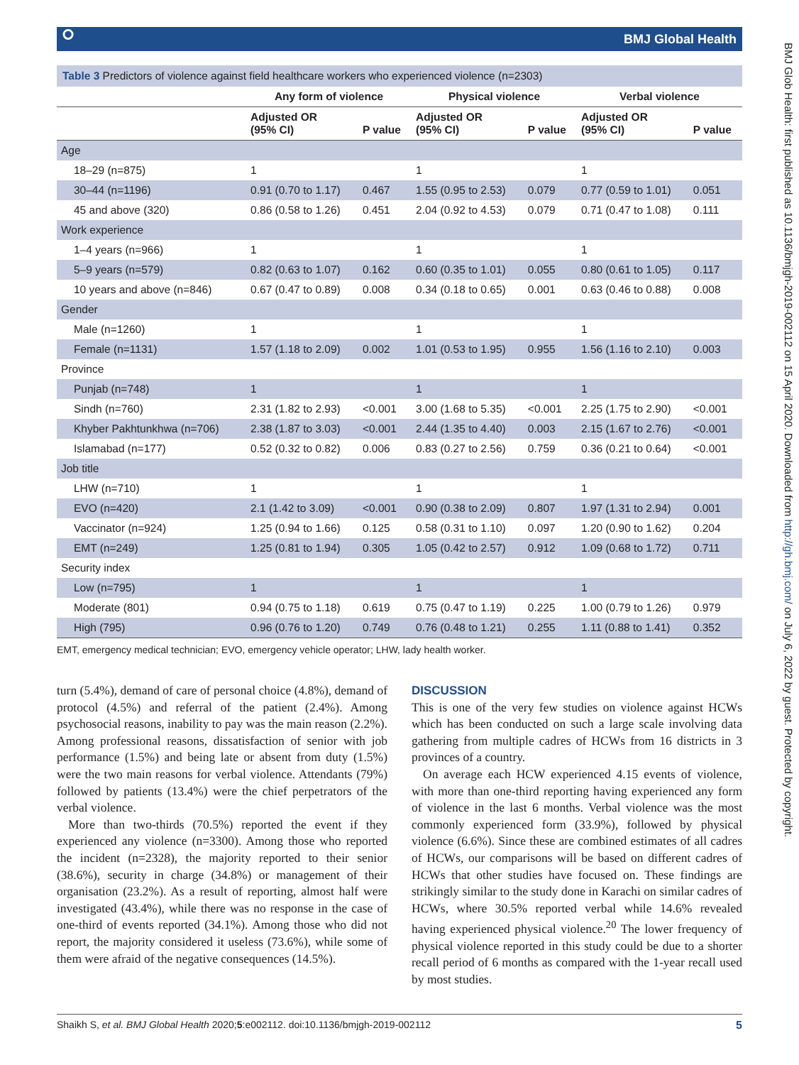⭘ BMJ Global Health
BMJ Glob Health: first published as 10.1136/bmjgh-2019-002112 on 15 April 2020. Downloaded from http://gh.bmj.com/ on July 6, 2022 by guest. Protected by copyright.
Table 3 Predictors of violence against field healthcare workers who experienced violence (n=2303)
| | Any form of violence | | Physical violence | | Verbal violence | |
| --- | --- | --- | --- | --- | --- | --- |
| | Adjusted OR (95% CI) | P value | Adjusted OR (95% CI) | P value | Adjusted OR (95% CI) | P value |
| Age | | | | | | |
| 18–29 (n=875) | 1 | | 1 | | 1 | |
| 30–44 (n=1196) | 0.91 (0.70 to 1.17) | 0.467 | 1.55 (0.95 to 2.53) | 0.079 | 0.77 (0.59 to 1.01) | 0.051 |
| 45 and above (320) | 0.86 (0.58 to 1.26) | 0.451 | 2.04 (0.92 to 4.53) | 0.079 | 0.71 (0.47 to 1.08) | 0.111 |
| Work experience | | | | | | |
| 1–4 years (n=966) | 1 | | 1 | | 1 | |
| 5–9 years (n=579) | 0.82 (0.63 to 1.07) | 0.162 | 0.60 (0.35 to 1.01) | 0.055 | 0.80 (0.61 to 1.05) | 0.117 |
| 10 years and above (n=846) | 0.67 (0.47 to 0.89) | 0.008 | 0.34 (0.18 to 0.65) | 0.001 | 0.63 (0.46 to 0.88) | 0.008 |
| Gender | | | | | | |
| Male (n=1260) | 1 | | 1 | | 1 | |
| Female (n=1131) | 1.57 (1.18 to 2.09) | 0.002 | 1.01 (0.53 to 1.95) | 0.955 | 1.56 (1.16 to 2.10) | 0.003 |
| Province | | | | | | |
| Punjab (n=748) | 1 | | 1 | | 1 | |
| Sindh (n=760) | 2.31 (1.82 to 2.93) | <0.001 | 3.00 (1.68 to 5.35) | <0.001 | 2.25 (1.75 to 2.90) | <0.001 |
| Khyber Pakhtunkhwa (n=706) | 2.38 (1.87 to 3.03) | <0.001 | 2.44 (1.35 to 4.40) | 0.003 | 2.15 (1.67 to 2.76) | <0.001 |
| Islamabad (n=177) | 0.52 (0.32 to 0.82) | 0.006 | 0.83 (0.27 to 2.56) | 0.759 | 0.36 (0.21 to 0.64) | <0.001 |
| Job title | | | | | | |
| LHW (n=710) | 1 | | 1 | | 1 | |
| EVO (n=420) | 2.1 (1.42 to 3.09) | <0.001 | 0.90 (0.38 to 2.09) | 0.807 | 1.97 (1.31 to 2.94) | 0.001 |
| Vaccinator (n=924) | 1.25 (0.94 to 1.66) | 0.125 | 0.58 (0.31 to 1.10) | 0.097 | 1.20 (0.90 to 1.62) | 0.204 |
| EMT (n=249) | 1.25 (0.81 to 1.94) | 0.305 | 1.05 (0.42 to 2.57) | 0.912 | 1.09 (0.68 to 1.72) | 0.711 |
| Security index | | | | | | |
| Low (n=795) | 1 | | 1 | | 1 | |
| Moderate (801) | 0.94 (0.75 to 1.18) | 0.619 | 0.75 (0.47 to 1.19) | 0.225 | 1.00 (0.79 to 1.26) | 0.979 |
| High (795) | 0.96 (0.76 to 1.20) | 0.749 | 0.76 (0.48 to 1.21) | 0.255 | 1.11 (0.88 to 1.41) | 0.352 |
EMT, emergency medical technician; EVO, emergency vehicle operator; LHW, lady health worker.
turn (5.4%), demand of care of personal choice (4.8%), demand of protocol (4.5%) and referral of the patient (2.4%). Among psychosocial reasons, inability to pay was the main reason (2.2%). Among professional reasons, dissatisfaction of senior with job performance (1.5%) and being late or absent from duty (1.5%) were the two main reasons for verbal violence. Attendants (79%) followed by patients (13.4%) were the chief perpetrators of the verbal violence.
More than two-thirds (70.5%) reported the event if they experienced any violence (n=3300). Among those who reported the incident (n=2328), the majority reported to their senior (38.6%), security in charge (34.8%) or management of their organisation (23.2%). As a result of reporting, almost half were investigated (43.4%), while there was no response in the case of one-third of events reported (34.1%). Among those who did not report, the majority considered it useless (73.6%), while some of them were afraid of the negative consequences (14.5%).
DISCUSSION
This is one of the very few studies on violence against HCWs which has been conducted on such a large scale involving data gathering from multiple cadres of HCWs from 16 districts in 3 provinces of a country.
On average each HCW experienced 4.15 events of violence, with more than one-third reporting having experienced any form of violence in the last 6 months. Verbal violence was the most commonly experienced form (33.9%), followed by physical violence (6.6%). Since these are combined estimates of all cadres of HCWs, our comparisons will be based on different cadres of HCWs that other studies have focused on. These findings are strikingly similar to the study done in Karachi on similar cadres of HCWs, where 30.5% reported verbal while 14.6% revealed having experienced physical violence.<sup>20</sup> The lower frequency of physical violence reported in this study could be due to a shorter recall period of 6 months as compared with the 1-year recall used by most studies.
Shaikh S, et al. BMJ Global Health 2020;5:e002112. doi:10.1136/bmjgh-2019-002112 5